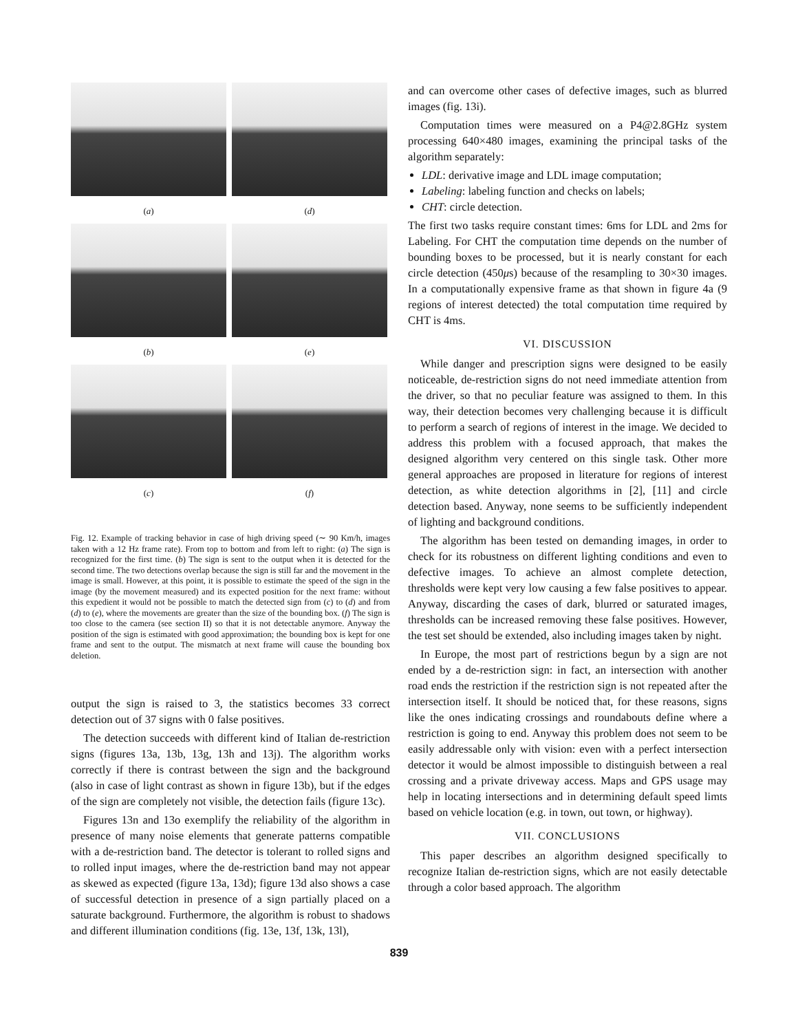(a)
(d)
(b)
(e)
(c)
(f)
Fig. 12. Example of tracking behavior in case of high driving speed (∼ 90 Km/h, images taken with a 12 Hz frame rate). From top to bottom and from left to right: (a) The sign is recognized for the first time. (b) The sign is sent to the output when it is detected for the second time. The two detections overlap because the sign is still far and the movement in the image is small. However, at this point, it is possible to estimate the speed of the sign in the image (by the movement measured) and its expected position for the next frame: without this expedient it would not be possible to match the detected sign from (c) to (d) and from (d) to (e), where the movements are greater than the size of the bounding box. (f) The sign is too close to the camera (see section II) so that it is not detectable anymore. Anyway the position of the sign is estimated with good approximation; the bounding box is kept for one frame and sent to the output. The mismatch at next frame will cause the bounding box deletion.
output the sign is raised to 3, the statistics becomes 33 correct detection out of 37 signs with 0 false positives.
The detection succeeds with different kind of Italian de-restriction signs (figures 13a, 13b, 13g, 13h and 13j). The algorithm works correctly if there is contrast between the sign and the background (also in case of light contrast as shown in figure 13b), but if the edges of the sign are completely not visible, the detection fails (figure 13c).
Figures 13n and 13o exemplify the reliability of the algorithm in presence of many noise elements that generate patterns compatible with a de-restriction band. The detector is tolerant to rolled signs and to rolled input images, where the de-restriction band may not appear as skewed as expected (figure 13a, 13d); figure 13d also shows a case of successful detection in presence of a sign partially placed on a saturate background. Furthermore, the algorithm is robust to shadows and different illumination conditions (fig. 13e, 13f, 13k, 13l),
and can overcome other cases of defective images, such as blurred images (fig. 13i).
Computation times were measured on a P4@2.8GHz system processing 640×480 images, examining the principal tasks of the algorithm separately:
LDL: derivative image and LDL image computation;
Labeling: labeling function and checks on labels;
CHT: circle detection.
The first two tasks require constant times: 6ms for LDL and 2ms for Labeling. For CHT the computation time depends on the number of bounding boxes to be processed, but it is nearly constant for each circle detection (450μs) because of the resampling to 30×30 images. In a computationally expensive frame as that shown in figure 4a (9 regions of interest detected) the total computation time required by CHT is 4ms.
VI. DISCUSSION
While danger and prescription signs were designed to be easily noticeable, de-restriction signs do not need immediate attention from the driver, so that no peculiar feature was assigned to them. In this way, their detection becomes very challenging because it is difficult to perform a search of regions of interest in the image. We decided to address this problem with a focused approach, that makes the designed algorithm very centered on this single task. Other more general approaches are proposed in literature for regions of interest detection, as white detection algorithms in [2], [11] and circle detection based. Anyway, none seems to be sufficiently independent of lighting and background conditions.
The algorithm has been tested on demanding images, in order to check for its robustness on different lighting conditions and even to defective images. To achieve an almost complete detection, thresholds were kept very low causing a few false positives to appear. Anyway, discarding the cases of dark, blurred or saturated images, thresholds can be increased removing these false positives. However, the test set should be extended, also including images taken by night.
In Europe, the most part of restrictions begun by a sign are not ended by a de-restriction sign: in fact, an intersection with another road ends the restriction if the restriction sign is not repeated after the intersection itself. It should be noticed that, for these reasons, signs like the ones indicating crossings and roundabouts define where a restriction is going to end. Anyway this problem does not seem to be easily addressable only with vision: even with a perfect intersection detector it would be almost impossible to distinguish between a real crossing and a private driveway access. Maps and GPS usage may help in locating intersections and in determining default speed limts based on vehicle location (e.g. in town, out town, or highway).
VII. CONCLUSIONS
This paper describes an algorithm designed specifically to recognize Italian de-restriction signs, which are not easily detectable through a color based approach. The algorithm
839